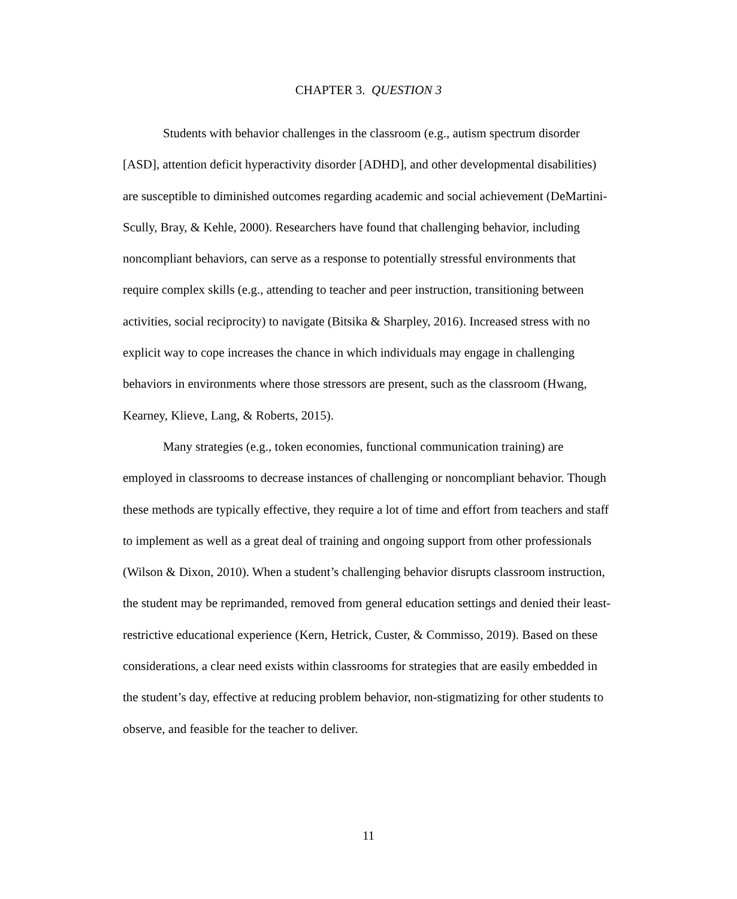CHAPTER 3. QUESTION 3
Students with behavior challenges in the classroom (e.g., autism spectrum disorder [ASD], attention deficit hyperactivity disorder [ADHD], and other developmental disabilities) are susceptible to diminished outcomes regarding academic and social achievement (DeMartini-Scully, Bray, & Kehle, 2000). Researchers have found that challenging behavior, including noncompliant behaviors, can serve as a response to potentially stressful environments that require complex skills (e.g., attending to teacher and peer instruction, transitioning between activities, social reciprocity) to navigate (Bitsika & Sharpley, 2016). Increased stress with no explicit way to cope increases the chance in which individuals may engage in challenging behaviors in environments where those stressors are present, such as the classroom (Hwang, Kearney, Klieve, Lang, & Roberts, 2015).
Many strategies (e.g., token economies, functional communication training) are employed in classrooms to decrease instances of challenging or noncompliant behavior. Though these methods are typically effective, they require a lot of time and effort from teachers and staff to implement as well as a great deal of training and ongoing support from other professionals (Wilson & Dixon, 2010). When a student’s challenging behavior disrupts classroom instruction, the student may be reprimanded, removed from general education settings and denied their least-restrictive educational experience (Kern, Hetrick, Custer, & Commisso, 2019). Based on these considerations, a clear need exists within classrooms for strategies that are easily embedded in the student’s day, effective at reducing problem behavior, non-stigmatizing for other students to observe, and feasible for the teacher to deliver.
11